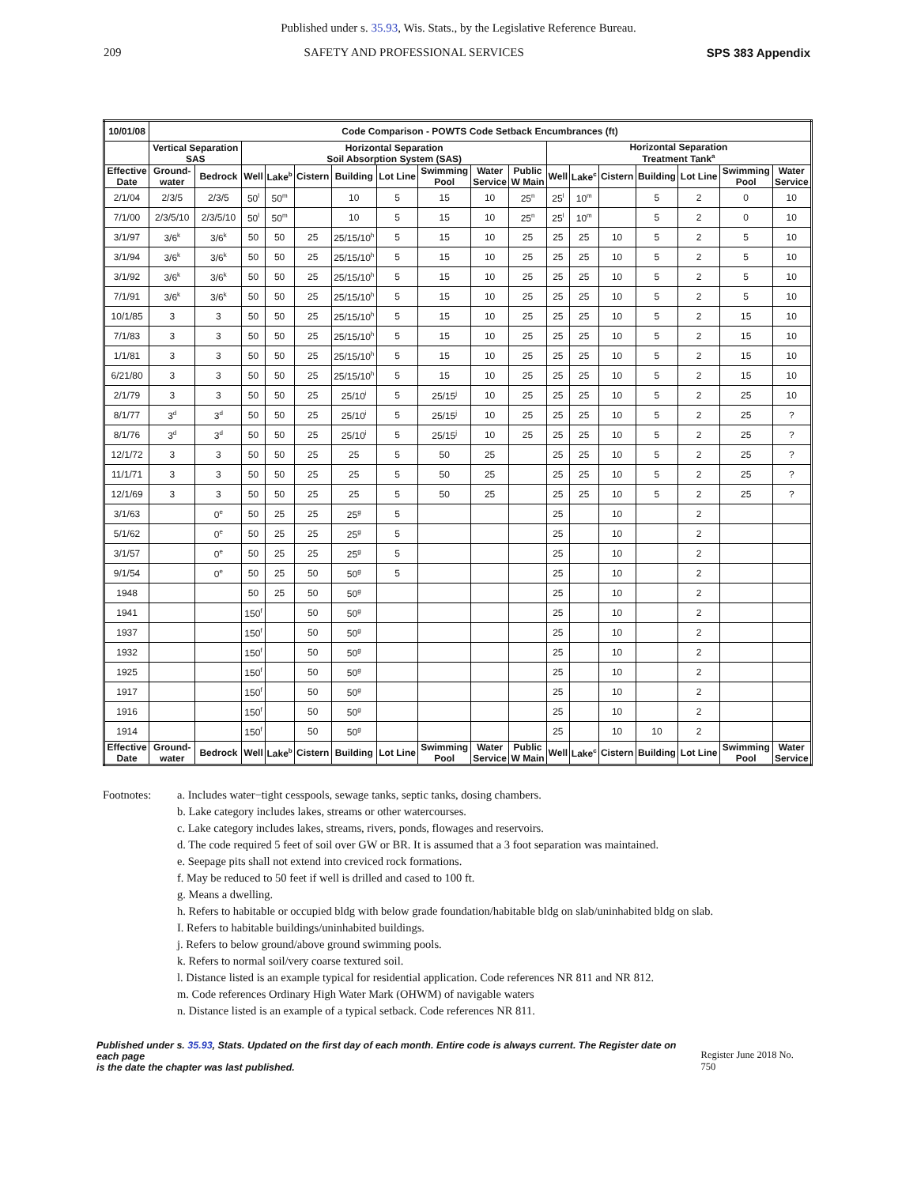Published under s. 35.93, Wis. Stats., by the Legislative Reference Bureau.
209 SAFETY AND PROFESSIONAL SERVICES SPS 383 Appendix
| 10/01/08 | Code Comparison - POWTS Code Setback Encumbrances (ft) | | | | | | | | | | | | | | | | |
| --- | --- | --- | --- | --- | --- | --- | --- | --- | --- | --- | --- | --- | --- | --- | --- | --- | --- |
| | Vertical Separation SAS | | Horizontal Separation Soil Absorption System (SAS) | | | | | | | | Horizontal Separation Treatment Tank<sup>a</sup> | | | | | | |
| Effective Date | Ground- water | Bedrock | Well | Lake<sup>b</sup> | Cistern | Building | Lot Line | Swimming Pool | Water Service | Public W Main | Well | Lake<sup>c</sup> | Cistern | Building | Lot Line | Swimming Pool | Water Service |
| 2/1/04 | 2/3/5 | 2/3/5 | 50<sup>l</sup> | 50<sup>m</sup> | | 10 | 5 | 15 | 10 | 25<sup>n</sup> | 25<sup>l</sup> | 10<sup>m</sup> | | 5 | 2 | 0 | 10 |
| 7/1/00 | 2/3/5/10 | 2/3/5/10 | 50<sup>l</sup> | 50<sup>m</sup> | | 10 | 5 | 15 | 10 | 25<sup>n</sup> | 25<sup>l</sup> | 10<sup>m</sup> | | 5 | 2 | 0 | 10 |
| 3/1/97 | 3/6<sup>k</sup> | 3/6<sup>k</sup> | 50 | 50 | 25 | 25/15/10<sup>h</sup> | 5 | 15 | 10 | 25 | 25 | 25 | 10 | 5 | 2 | 5 | 10 |
| 3/1/94 | 3/6<sup>k</sup> | 3/6<sup>k</sup> | 50 | 50 | 25 | 25/15/10<sup>h</sup> | 5 | 15 | 10 | 25 | 25 | 25 | 10 | 5 | 2 | 5 | 10 |
| 3/1/92 | 3/6<sup>k</sup> | 3/6<sup>k</sup> | 50 | 50 | 25 | 25/15/10<sup>h</sup> | 5 | 15 | 10 | 25 | 25 | 25 | 10 | 5 | 2 | 5 | 10 |
| 7/1/91 | 3/6<sup>k</sup> | 3/6<sup>k</sup> | 50 | 50 | 25 | 25/15/10<sup>h</sup> | 5 | 15 | 10 | 25 | 25 | 25 | 10 | 5 | 2 | 5 | 10 |
| 10/1/85 | 3 | 3 | 50 | 50 | 25 | 25/15/10<sup>h</sup> | 5 | 15 | 10 | 25 | 25 | 25 | 10 | 5 | 2 | 15 | 10 |
| 7/1/83 | 3 | 3 | 50 | 50 | 25 | 25/15/10<sup>h</sup> | 5 | 15 | 10 | 25 | 25 | 25 | 10 | 5 | 2 | 15 | 10 |
| 1/1/81 | 3 | 3 | 50 | 50 | 25 | 25/15/10<sup>h</sup> | 5 | 15 | 10 | 25 | 25 | 25 | 10 | 5 | 2 | 15 | 10 |
| 6/21/80 | 3 | 3 | 50 | 50 | 25 | 25/15/10<sup>h</sup> | 5 | 15 | 10 | 25 | 25 | 25 | 10 | 5 | 2 | 15 | 10 |
| 2/1/79 | 3 | 3 | 50 | 50 | 25 | 25/10<sup>i</sup> | 5 | 25/15<sup>j</sup> | 10 | 25 | 25 | 25 | 10 | 5 | 2 | 25 | 10 |
| 8/1/77 | 3<sup>d</sup> | 3<sup>d</sup> | 50 | 50 | 25 | 25/10<sup>i</sup> | 5 | 25/15<sup>j</sup> | 10 | 25 | 25 | 25 | 10 | 5 | 2 | 25 | ? |
| 8/1/76 | 3<sup>d</sup> | 3<sup>d</sup> | 50 | 50 | 25 | 25/10<sup>i</sup> | 5 | 25/15<sup>j</sup> | 10 | 25 | 25 | 25 | 10 | 5 | 2 | 25 | ? |
| 12/1/72 | 3 | 3 | 50 | 50 | 25 | 25 | 5 | 50 | 25 | | 25 | 25 | 10 | 5 | 2 | 25 | ? |
| 11/1/71 | 3 | 3 | 50 | 50 | 25 | 25 | 5 | 50 | 25 | | 25 | 25 | 10 | 5 | 2 | 25 | ? |
| 12/1/69 | 3 | 3 | 50 | 50 | 25 | 25 | 5 | 50 | 25 | | 25 | 25 | 10 | 5 | 2 | 25 | ? |
| 3/1/63 | | 0<sup>e</sup> | 50 | 25 | 25 | 25<sup>g</sup> | 5 | | | | 25 | | 10 | | 2 | | |
| 5/1/62 | | 0<sup>e</sup> | 50 | 25 | 25 | 25<sup>g</sup> | 5 | | | | 25 | | 10 | | 2 | | |
| 3/1/57 | | 0<sup>e</sup> | 50 | 25 | 25 | 25<sup>g</sup> | 5 | | | | 25 | | 10 | | 2 | | |
| 9/1/54 | | 0<sup>e</sup> | 50 | 25 | 50 | 50<sup>g</sup> | 5 | | | | 25 | | 10 | | 2 | | |
| 1948 | | | 50 | 25 | 50 | 50<sup>g</sup> | | | | | 25 | | 10 | | 2 | | |
| 1941 | | | 150<sup>f</sup> | | 50 | 50<sup>g</sup> | | | | | 25 | | 10 | | 2 | | |
| 1937 | | | 150<sup>f</sup> | | 50 | 50<sup>g</sup> | | | | | 25 | | 10 | | 2 | | |
| 1932 | | | 150<sup>f</sup> | | 50 | 50<sup>g</sup> | | | | | 25 | | 10 | | 2 | | |
| 1925 | | | 150<sup>f</sup> | | 50 | 50<sup>g</sup> | | | | | 25 | | 10 | | 2 | | |
| 1917 | | | 150<sup>f</sup> | | 50 | 50<sup>g</sup> | | | | | 25 | | 10 | | 2 | | |
| 1916 | | | 150<sup>f</sup> | | 50 | 50<sup>g</sup> | | | | | 25 | | 10 | | 2 | | |
| 1914 | | | 150<sup>f</sup> | | 50 | 50<sup>g</sup> | | | | | 25 | | 10 | 10 | 2 | | |
| Effective Date | Ground- water | Bedrock | Well | Lake<sup>b</sup> | Cistern | Building | Lot Line | Swimming Pool | Water Service | Public W Main | Well | Lake<sup>c</sup> | Cistern | Building | Lot Line | Swimming Pool | Water Service |
Footnotes: a. Includes water−tight cesspools, sewage tanks, septic tanks, dosing chambers.
b. Lake category includes lakes, streams or other watercourses.
c. Lake category includes lakes, streams, rivers, ponds, flowages and reservoirs.
d. The code required 5 feet of soil over GW or BR. It is assumed that a 3 foot separation was maintained.
e. Seepage pits shall not extend into creviced rock formations.
f. May be reduced to 50 feet if well is drilled and cased to 100 ft.
g. Means a dwelling.
h. Refers to habitable or occupied bldg with below grade foundation/habitable bldg on slab/uninhabited bldg on slab.
I. Refers to habitable buildings/uninhabited buildings.
j. Refers to below ground/above ground swimming pools.
k. Refers to normal soil/very coarse textured soil.
l. Distance listed is an example typical for residential application. Code references NR 811 and NR 812.
m. Code references Ordinary High Water Mark (OHWM) of navigable waters
n. Distance listed is an example of a typical setback. Code references NR 811.
Published under s. 35.93, Stats. Updated on the first day of each month. Entire code is always current. The Register date on each page
is the date the chapter was last published.
Register June 2018 No. 750